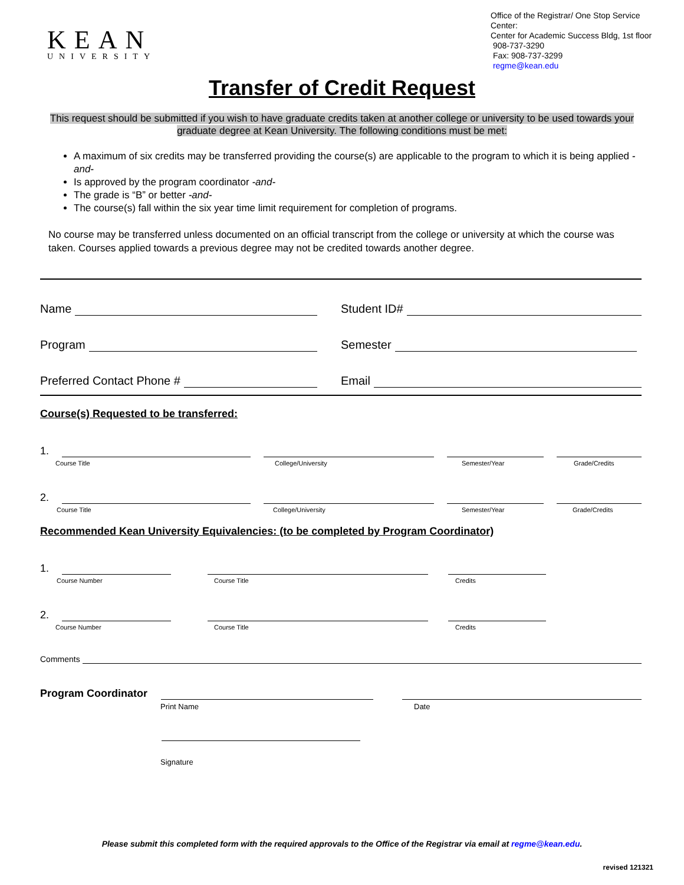KEAN
UNIVERSITY
Office of the Registrar/ One Stop Service Center:
Center for Academic Success Bldg, 1st floor
908-737-3290
Fax: 908-737-3299
regme@kean.edu
Transfer of Credit Request
This request should be submitted if you wish to have graduate credits taken at another college or university to be used towards your graduate degree at Kean University. The following conditions must be met:
A maximum of six credits may be transferred providing the course(s) are applicable to the program to which it is being applied -and-
Is approved by the program coordinator -and-
The grade is “B” or better -and-
The course(s) fall within the six year time limit requirement for completion of programs.
No course may be transferred unless documented on an official transcript from the college or university at which the course was taken. Courses applied towards a previous degree may not be credited towards another degree.
Name Student ID#
Program Semester
Preferred Contact Phone # Email
Course(s) Requested to be transferred:
1.
Course Title College/University Semester/Year Grade/Credits
2.
Course Title College/University Semester/Year Grade/Credits
Recommended Kean University Equivalencies: (to be completed by Program Coordinator)
1.
Course Number Course Title Credits
2.
Course Number Course Title Credits
Comments
Program Coordinator
Print Name Date
Signature
Please submit this completed form with the required approvals to the Office of the Registrar via email at regme@kean.edu.
revised 121321